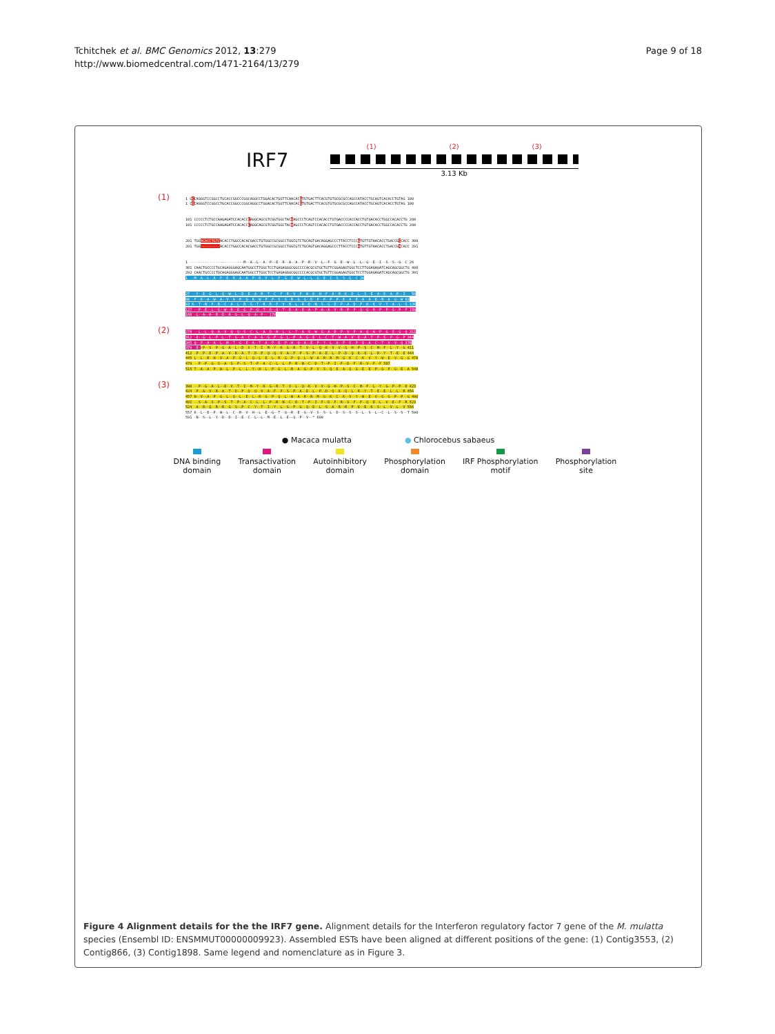Tchitchek et al. BMC Genomics 2012, 13:279
http://www.biomedcentral.com/1471-2164/13/279
Page 9 of 18
IRF7
(1) (2) (3)
3.13 Kb
(1) 1 CCCAGGGTCCGGCCTGCACCGGCCCGGCAGGCCTGGACACTGGTTCAACACGTGTGACTTCACGTGTGCGCGCCAGCCATACCTGCAGTCACACCTGTAG 100 1 CGCAGGGTCCGGCCTGCACCGGCCCGGCAGGCCTGGACACTGGTTCAACACGTGTGACTTCACGTGTGCGCGCCAGCCATACCTGCAGTCACACCTGTAG 100
101 CCCCCTCTGCCAAGAGATCCACACCCAGGCAGCGTCGGTGGCTACGAGCCCTCAGTCCACACCTGTGACCCCACCACCTGTGACACCTGGCCACACCTG 200 101 CCCCCTCTGCCAAGAGATCCACACCCAGGCAGCGTCGGTGGCTACAAGCCCTCAGTCCACACCTGTGACCCCACCACCTGTGACACCTGGCCACACCTG 200
201 TGGACACCTGTCACACCTGGCCACACGACCTGTGGCCGCGGCCTGGCGTCTGCAGTGACAGGAGCCCTTACCTCCCGTGTTGTAACACCTGACCGCCACC 300 201 TGG---------ACACCTGGCCACACGACCTGTGGCCGCGGCCTGGCGTCTGCAGTGACAGGAGCCCTTACCTCCCGTGTTGTAACACCTGACCGACACC 291
1 -------------------------M--A--L--A--P--E--R--A--A--P--R--V--L--F--G--E--W--L--L--G--E--I--S--S--G--C 26 301 CAACTGCCCCTGCAGAGGGAGCAATGGCCTTGGCTCCTGAGAGGGCGGCCCCACGCGTGCTGTTCGGAGAGTGGCTCCTTGGAGAGATCAGCAGCGGCTG 400 292 CAACTGCCCCTGCAGAGGGAGCAATGGCCTTGGCTCCTGAGAGGGCGGCCCCACGCGTGCTGTTCGGAGAGTGGCTCCTTGGAGAGATCAGCAGCGGCTG 391 1 --M--A--L--A--P--E--R--A--A--P--R--V--L--F--G--E--W--L--L--G--E--I--S--S--G--C 26
27 --Y--E--G--L--Q--W--L--D--E--A--R--T--C--F--R--V--P--W--K--H--F--A--R--K--D--L--S--E--A--D--A--R--I-- 59 60 -F--K--A--W--A--V--A--R--G--R--W--P--P--S--S--R--G--G--D--P--P--P--P--E--A--E--A--A--E--R--A--G--W 92 93 K--T--N--F--R--C--A--L--R--S--T--R--R--F--V--M--L--R--D--N--S--G--D--P--A--D--P--H--K--V--Y--A--L--S 126 127 --P--E--L--G--W--R--E--G--P--G--T--D--Q--T--E--A--E--A--P--A--A--V--R--P--P--Q--G--R--P--P--G--P--F 159 160 -L--A--H--R--D--A--G--L--Q--A--P-- 170
(2) 278 --L--L--Q--A--V--Q--Q--S--C--L--A--D--H--L--L--T--A--S--W--G--A--D--P--V--P--A--Q--A--P--G--E--G--Q 311 312 -E--G--L--P--L--T--G--A--C--A--G--G--P--G--L--P--A--G--E--L--C--T--W--A--V--E--A--T--P--S--P--G--P 344 345 Q--P--A--A--L--M--T--G--E--A--T--A--P--E--P--H--Q--A--E--P--Y--L--A--P--S--P--S--A--C--T--V--V--Q 378 379 -E--P--S--P--G--A--L--D--V--T--I--M--Y--K--G--R--T--V--L--Q--K--V--V--G--H--P--S--C--M--F--L--Y--G 411 412 -P--P--D--P--A--V--R--A--T--D--P--Q--Q--V--A--F--P--S--P--A--E--L--P--D--Q--K--Q--L--R--Y--T--E--E 444 445 L--L--R--H--V--A--P--G--L--Q--L--E--L--R--G--P--Q--L--W--A--R--R--M--G--K--C--K--V--Y--W--E--V--G--G 478 479 --P--P--G--S--A--S--P--S--T--P--A--C--L--L--P--R--N--C--D--T--P--I--F--D--F--R--V--F--F 507 515 T--A--A--P--W--L--P--L--L--Y--H--L--P--G--L--R--A--G--P--V--S--Q--E--A--Q--G--E--E--P--G--P--G--E--A 548
(3) 390 --P--G--A--L--D--V--T--I--M--Y--K--G--R--T--V--L--Q--K--V--V--G--H--P--S--C--M--F--L--Y--G--P--P--D 423 424 -P--A--V--R--A--T--D--P--Q--Q--V--A--F--P--S--P--A--E--L--P--D--Q--K--Q--L--R--Y--T--E--E--L--L--R 456 457 H--V--A--P--G--L--Q--L--E--L--R--G--P--Q--L--W--A--R--R--M--G--K--C--K--V--Y--W--E--V--G--G--P--P--G 490 491 --S--A--S--P--S--T--P--A--C--L--L--P--R--N--C--D--T--P--I--F--D--F--R--V--F--F--Q--E--L--V--E--F--R 523 524 -A--R--Q--R--R--G--S--P--C--Y--T--I--Y--L--G--F--G--Q--D--L--S--A--R--R--P--K--E--K--S--L--V--L--V 556 557 K--L--E--P--W--L--C--R--V--H--L--E--G--T--Q--R--E--G--V--S--S--L--D--S--S--S--L--S--L--C--L--S--S--T 590 591 -N--S--L--Y--D--D--I--E--C--L--L--M--E--L--E--Q--P--V--* 609
● Macaca mulatta ● Chlorocebus sabaeus
DNA binding
domain
Transactivation
domain
Autoinhibitory
domain
Phosphorylation
domain
IRF Phosphorylation
motif
Phosphorylation
site
Figure 4 Alignment details for the the IRF7 gene. Alignment details for the Interferon regulatory factor 7 gene of the M. mulatta species (Ensembl ID: ENSMMUT00000009923). Assembled ESTs have been aligned at different positions of the gene: (1) Contig3553, (2) Contig866, (3) Contig1898. Same legend and nomenclature as in Figure 3.